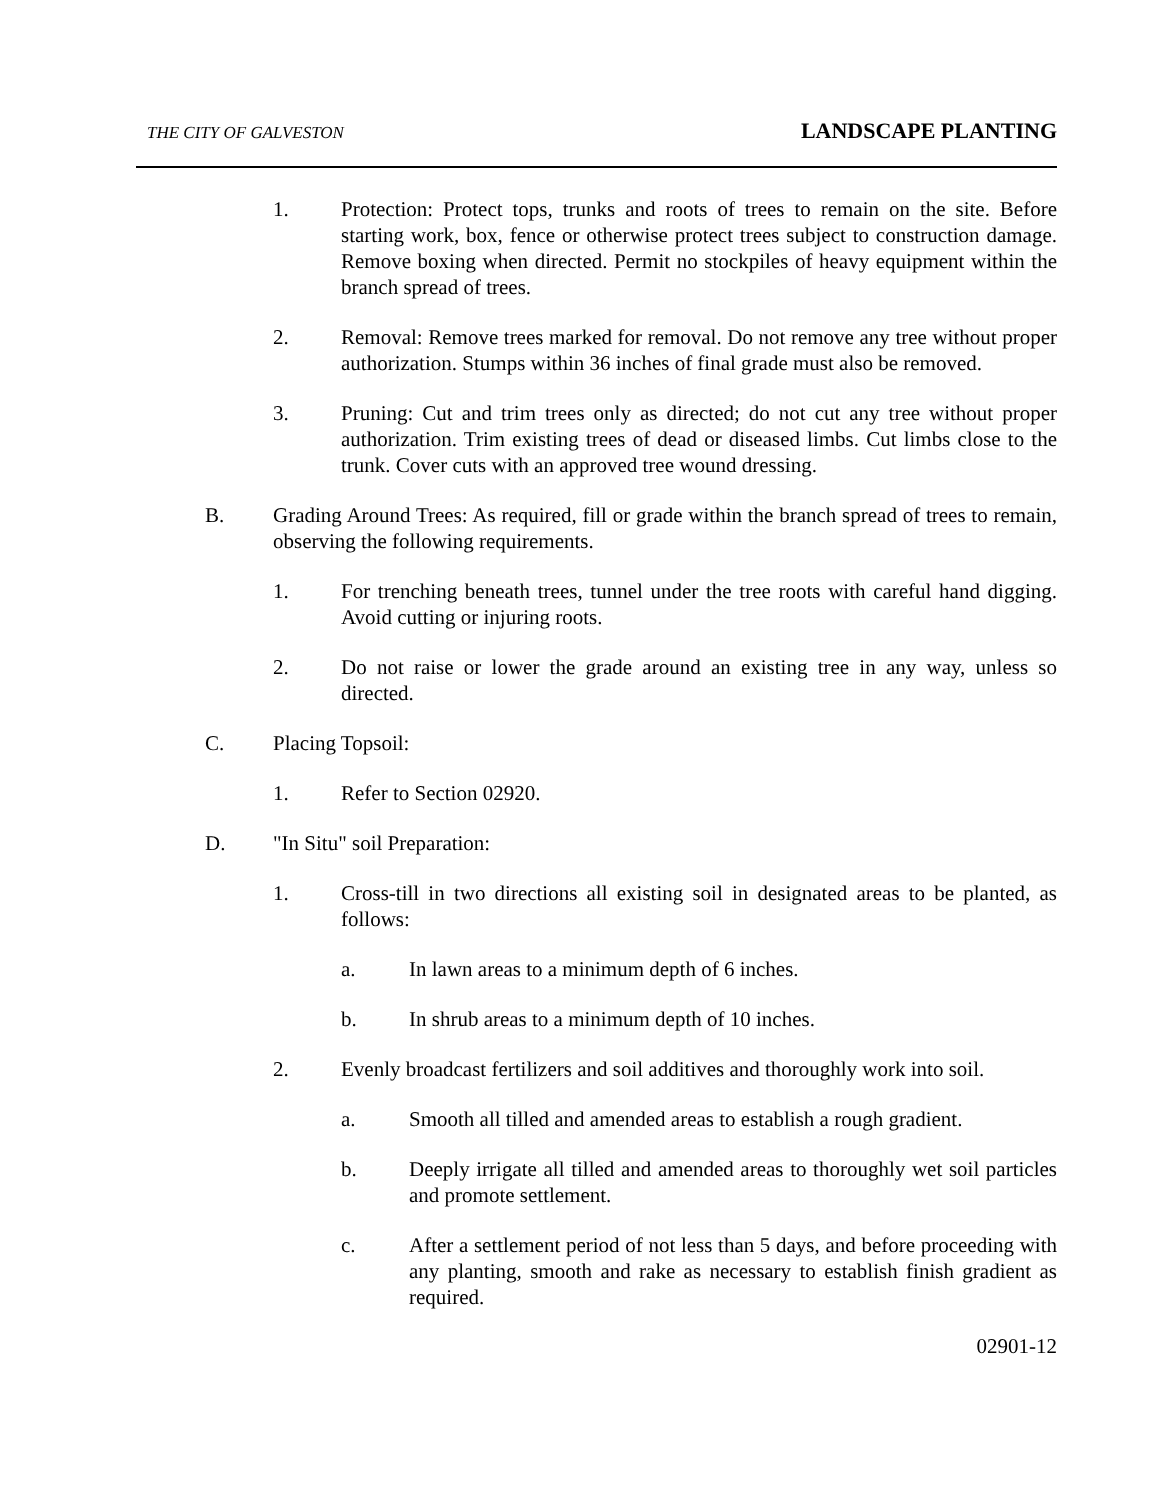THE CITY OF GALVESTON LANDSCAPE PLANTING
1. Protection: Protect tops, trunks and roots of trees to remain on the site. Before starting work, box, fence or otherwise protect trees subject to construction damage. Remove boxing when directed. Permit no stockpiles of heavy equipment within the branch spread of trees.
2. Removal: Remove trees marked for removal. Do not remove any tree without proper authorization. Stumps within 36 inches of final grade must also be removed.
3. Pruning: Cut and trim trees only as directed; do not cut any tree without proper authorization. Trim existing trees of dead or diseased limbs. Cut limbs close to the trunk. Cover cuts with an approved tree wound dressing.
B. Grading Around Trees: As required, fill or grade within the branch spread of trees to remain, observing the following requirements.
1. For trenching beneath trees, tunnel under the tree roots with careful hand digging. Avoid cutting or injuring roots.
2. Do not raise or lower the grade around an existing tree in any way, unless so directed.
C. Placing Topsoil:
1. Refer to Section 02920.
D. "In Situ" soil Preparation:
1. Cross-till in two directions all existing soil in designated areas to be planted, as follows:
a. In lawn areas to a minimum depth of 6 inches.
b. In shrub areas to a minimum depth of 10 inches.
2. Evenly broadcast fertilizers and soil additives and thoroughly work into soil.
a. Smooth all tilled and amended areas to establish a rough gradient.
b. Deeply irrigate all tilled and amended areas to thoroughly wet soil particles and promote settlement.
c. After a settlement period of not less than 5 days, and before proceeding with any planting, smooth and rake as necessary to establish finish gradient as required.
02901-12